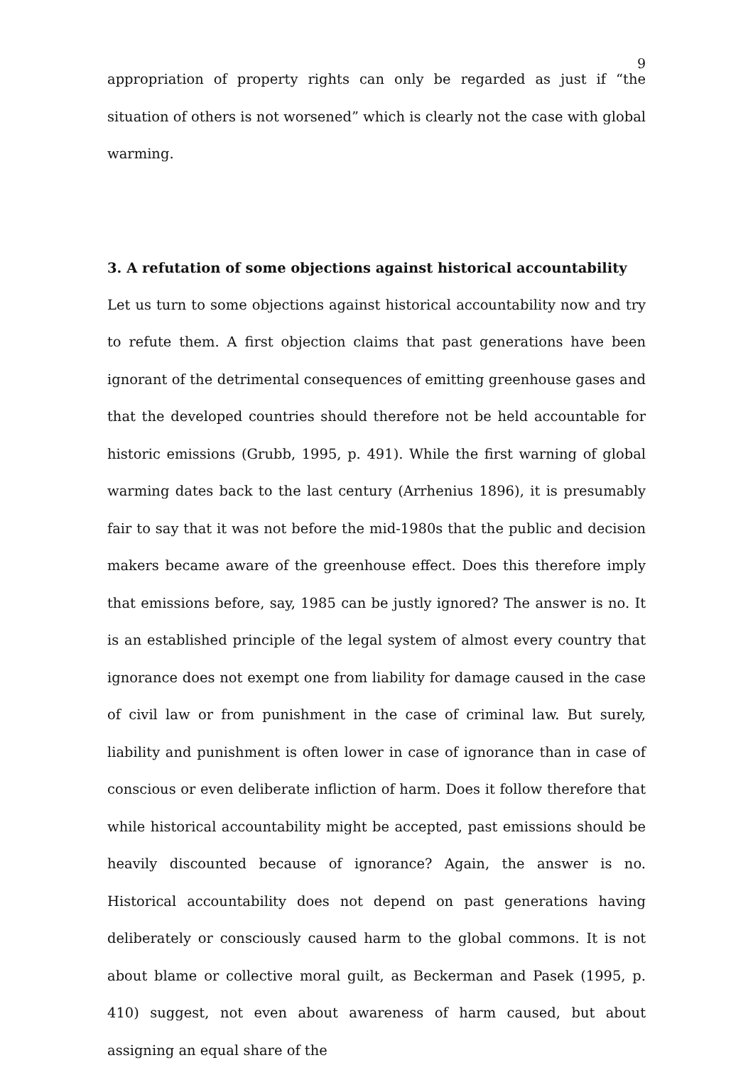9
appropriation of property rights can only be regarded as just if “the situation of others is not worsened” which is clearly not the case with global warming.
3. A refutation of some objections against historical accountability
Let us turn to some objections against historical accountability now and try to refute them. A first objection claims that past generations have been ignorant of the detrimental consequences of emitting greenhouse gases and that the developed countries should therefore not be held accountable for historic emissions (Grubb, 1995, p. 491). While the first warning of global warming dates back to the last century (Arrhenius 1896), it is presumably fair to say that it was not before the mid-1980s that the public and decision makers became aware of the greenhouse effect. Does this therefore imply that emissions before, say, 1985 can be justly ignored? The answer is no. It is an established principle of the legal system of almost every country that ignorance does not exempt one from liability for damage caused in the case of civil law or from punishment in the case of criminal law. But surely, liability and punishment is often lower in case of ignorance than in case of conscious or even deliberate infliction of harm. Does it follow therefore that while historical accountability might be accepted, past emissions should be heavily discounted because of ignorance? Again, the answer is no. Historical accountability does not depend on past generations having deliberately or consciously caused harm to the global commons. It is not about blame or collective moral guilt, as Beckerman and Pasek (1995, p. 410) suggest, not even about awareness of harm caused, but about assigning an equal share of the